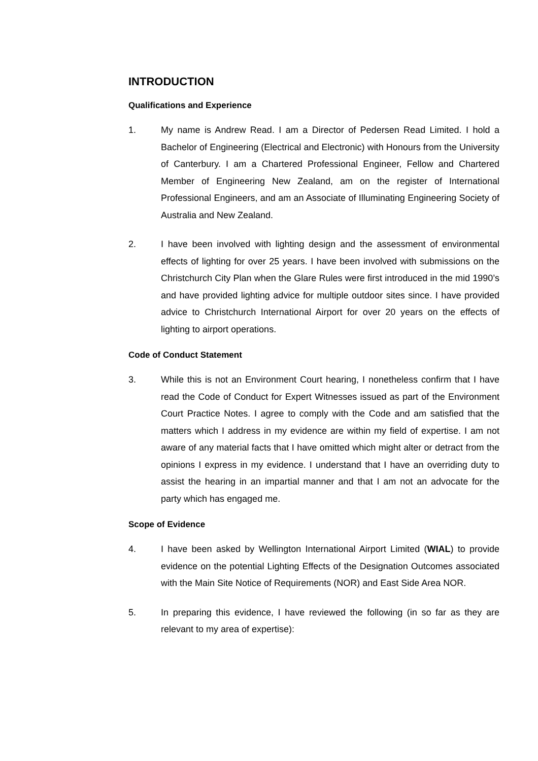INTRODUCTION
Qualifications and Experience
1. My name is Andrew Read. I am a Director of Pedersen Read Limited. I hold a Bachelor of Engineering (Electrical and Electronic) with Honours from the University of Canterbury. I am a Chartered Professional Engineer, Fellow and Chartered Member of Engineering New Zealand, am on the register of International Professional Engineers, and am an Associate of Illuminating Engineering Society of Australia and New Zealand.
2. I have been involved with lighting design and the assessment of environmental effects of lighting for over 25 years. I have been involved with submissions on the Christchurch City Plan when the Glare Rules were first introduced in the mid 1990’s and have provided lighting advice for multiple outdoor sites since. I have provided advice to Christchurch International Airport for over 20 years on the effects of lighting to airport operations.
Code of Conduct Statement
3. While this is not an Environment Court hearing, I nonetheless confirm that I have read the Code of Conduct for Expert Witnesses issued as part of the Environment Court Practice Notes. I agree to comply with the Code and am satisfied that the matters which I address in my evidence are within my field of expertise. I am not aware of any material facts that I have omitted which might alter or detract from the opinions I express in my evidence. I understand that I have an overriding duty to assist the hearing in an impartial manner and that I am not an advocate for the party which has engaged me.
Scope of Evidence
4. I have been asked by Wellington International Airport Limited (WIAL) to provide evidence on the potential Lighting Effects of the Designation Outcomes associated with the Main Site Notice of Requirements (NOR) and East Side Area NOR.
5. In preparing this evidence, I have reviewed the following (in so far as they are relevant to my area of expertise):